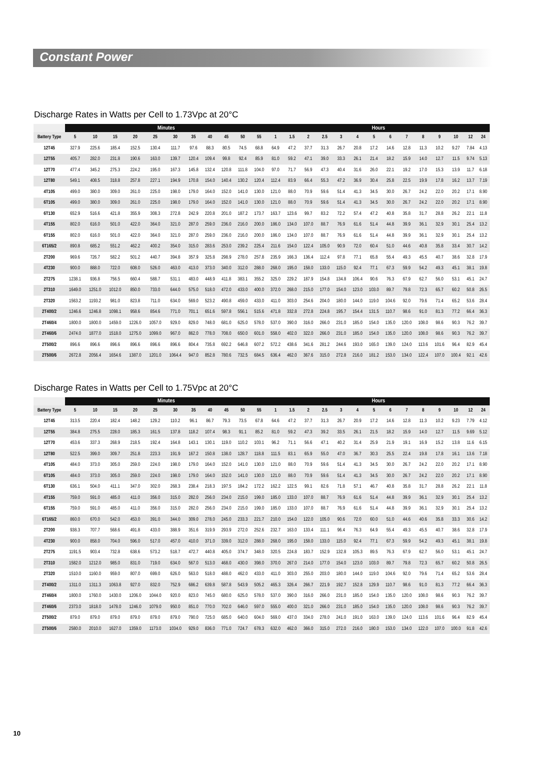Constant Power
Discharge Rates in Watts per Cell to 1.73Vpc at 20°C
| | Minutes | | | | | | | | | | | Hours | | | | | | | | | | | | | |
| --- | --- | --- | --- | --- | --- | --- | --- | --- | --- | --- | --- | --- | --- | --- | --- | --- | --- | --- | --- | --- | --- | --- | --- | --- | --- |
| Battery Type | 5 | 10 | 15 | 20 | 25 | 30 | 35 | 40 | 45 | 50 | 55 | 1 | 1.5 | 2 | 2.5 | 3 | 4 | 5 | 6 | 7 | 8 | 9 | 10 | 12 | 24 |
| 12T45 | 327.9 | 225.6 | 185.4 | 152.5 | 130.4 | 111.7 | 97.6 | 88.3 | 80.5 | 74.5 | 68.8 | 64.9 | 47.2 | 37.7 | 31.3 | 26.7 | 20.8 | 17.2 | 14.6 | 12.8 | 11.3 | 10.2 | 9.27 | 7.84 | 4.13 |
| 12T55 | 405.7 | 282.0 | 231.8 | 190.6 | 163.0 | 139.7 | 120.4 | 109.4 | 99.8 | 92.4 | 85.9 | 81.0 | 59.2 | 47.1 | 39.0 | 33.3 | 26.1 | 21.4 | 18.2 | 15.9 | 14.0 | 12.7 | 11.5 | 9.74 | 5.13 |
| 12T70 | 477.4 | 345.2 | 275.3 | 224.2 | 195.0 | 167.3 | 145.8 | 132.4 | 120.8 | 111.8 | 104.0 | 97.0 | 71.7 | 56.9 | 47.3 | 40.4 | 31.6 | 26.0 | 22.1 | 19.2 | 17.0 | 15.3 | 13.9 | 11.7 | 6.18 |
| 12T80 | 549.1 | 408.5 | 318.8 | 257.8 | 227.1 | 194.9 | 170.8 | 154.0 | 140.4 | 130.2 | 120.4 | 112.4 | 83.9 | 66.4 | 55.3 | 47.2 | 36.9 | 30.4 | 25.8 | 22.5 | 19.9 | 17.8 | 16.2 | 13.7 | 7.19 |
| 4T105 | 499.0 | 380.0 | 309.0 | 261.0 | 225.0 | 198.0 | 179.0 | 164.0 | 152.0 | 141.0 | 130.0 | 121.0 | 88.0 | 70.9 | 59.6 | 51.4 | 41.3 | 34.5 | 30.0 | 26.7 | 24.2 | 22.0 | 20.2 | 17.1 | 8.90 |
| 6T105 | 499.0 | 380.0 | 309.0 | 261.0 | 225.0 | 198.0 | 179.0 | 164.0 | 152.0 | 141.0 | 130.0 | 121.0 | 88.0 | 70.9 | 59.6 | 51.4 | 41.3 | 34.5 | 30.0 | 26.7 | 24.2 | 22.0 | 20.2 | 17.1 | 8.90 |
| 6T130 | 652.9 | 516.6 | 421.8 | 355.9 | 308.3 | 272.8 | 242.9 | 220.8 | 201.0 | 187.2 | 173.7 | 163.7 | 123.6 | 99.7 | 83.2 | 72.2 | 57.4 | 47.2 | 40.8 | 35.8 | 31.7 | 28.8 | 26.2 | 22.1 | 11.8 |
| 4T155 | 802.0 | 616.0 | 501.0 | 422.0 | 364.0 | 321.0 | 287.0 | 259.0 | 236.0 | 216.0 | 200.0 | 186.0 | 134.0 | 107.0 | 88.7 | 76.9 | 61.6 | 51.4 | 44.8 | 39.9 | 36.1 | 32.9 | 30.1 | 25.4 | 13.2 |
| 6T155 | 802.0 | 616.0 | 501.0 | 422.0 | 364.0 | 321.0 | 287.0 | 259.0 | 236.0 | 216.0 | 200.0 | 186.0 | 134.0 | 107.0 | 88.7 | 76.9 | 61.6 | 51.4 | 44.8 | 39.9 | 36.1 | 32.9 | 30.1 | 25.4 | 13.2 |
| 6T165/2 | 890.8 | 685.2 | 551.2 | 462.2 | 400.2 | 354.0 | 315.0 | 283.6 | 253.0 | 239.2 | 225.4 | 211.6 | 154.0 | 122.4 | 105.0 | 90.9 | 72.0 | 60.4 | 51.0 | 44.6 | 40.8 | 35.8 | 33.4 | 30.7 | 14.2 |
| 2T200 | 969.6 | 726.7 | 582.2 | 501.2 | 440.7 | 394.8 | 357.9 | 325.8 | 298.9 | 278.0 | 257.8 | 235.9 | 166.3 | 136.4 | 112.4 | 97.8 | 77.1 | 65.8 | 55.4 | 49.3 | 45.5 | 40.7 | 38.6 | 32.8 | 17.9 |
| 4T230 | 900.0 | 888.0 | 722.0 | 608.0 | 526.0 | 463.0 | 413.0 | 373.0 | 340.0 | 312.0 | 288.0 | 268.0 | 195.0 | 158.0 | 133.0 | 115.0 | 92.4 | 77.1 | 67.3 | 59.9 | 54.2 | 49.3 | 45.1 | 38.1 | 19.8 |
| 2T275 | 1238.1 | 936.8 | 756.5 | 660.4 | 588.7 | 531.1 | 483.0 | 448.9 | 411.8 | 383.1 | 355.2 | 325.0 | 229.2 | 187.9 | 154.8 | 134.8 | 106.4 | 90.6 | 76.3 | 67.9 | 62.7 | 56.0 | 53.1 | 45.1 | 24.7 |
| 2T310 | 1649.0 | 1251.0 | 1012.0 | 850.0 | 733.0 | 644.0 | 575.0 | 518.0 | 472.0 | 433.0 | 400.0 | 372.0 | 268.0 | 215.0 | 177.0 | 154.0 | 123.0 | 103.0 | 89.7 | 79.8 | 72.3 | 65.7 | 60.2 | 50.8 | 26.5 |
| 2T320 | 1563.2 | 1193.2 | 981.0 | 823.8 | 711.0 | 634.0 | 569.0 | 523.2 | 490.8 | 459.0 | 433.0 | 411.0 | 303.0 | 254.6 | 204.0 | 180.0 | 144.0 | 119.0 | 104.6 | 92.0 | 79.6 | 71.4 | 65.2 | 53.6 | 28.4 |
| 2T400/2 | 1246.6 | 1246.8 | 1098.1 | 958.6 | 854.6 | 771.0 | 701.1 | 651.6 | 597.8 | 556.1 | 515.6 | 471.8 | 332.8 | 272.8 | 224.8 | 195.7 | 154.4 | 131.5 | 110.7 | 98.6 | 91.0 | 81.3 | 77.2 | 66.4 | 36.3 |
| 2T460/4 | 1800.0 | 1800.0 | 1459.0 | 1226.0 | 1057.0 | 929.0 | 829.0 | 748.0 | 681.0 | 625.0 | 578.0 | 537.0 | 390.0 | 316.0 | 266.0 | 231.0 | 185.0 | 154.0 | 135.0 | 120.0 | 108.0 | 98.6 | 90.3 | 76.2 | 39.7 |
| 2T460/6 | 2474.0 | 1877.0 | 1518.0 | 1275.0 | 1099.0 | 967.0 | 862.0 | 778.0 | 708.0 | 650.0 | 601.0 | 558.0 | 402.0 | 322.0 | 266.0 | 231.0 | 185.0 | 154.0 | 135.0 | 120.0 | 108.0 | 98.6 | 90.3 | 76.2 | 39.7 |
| 2T500/2 | 896.6 | 896.6 | 896.6 | 896.6 | 896.6 | 896.6 | 804.4 | 735.8 | 692.2 | 646.8 | 607.2 | 572.2 | 438.6 | 341.6 | 281.2 | 244.6 | 193.0 | 165.0 | 139.0 | 124.0 | 113.6 | 101.6 | 96.4 | 82.9 | 45.4 |
| 2T500/6 | 2672.8 | 2056.4 | 1654.6 | 1387.0 | 1201.0 | 1064.4 | 947.0 | 852.8 | 780.6 | 732.5 | 684.5 | 636.4 | 462.0 | 367.6 | 315.0 | 272.8 | 216.0 | 181.2 | 153.0 | 134.0 | 122.4 | 107.0 | 100.4 | 92.1 | 42.6 |
Discharge Rates in Watts per Cell to 1.75Vpc at 20°C
| | Minutes | | | | | | | | | | | Hours | | | | | | | | | | | | | |
| --- | --- | --- | --- | --- | --- | --- | --- | --- | --- | --- | --- | --- | --- | --- | --- | --- | --- | --- | --- | --- | --- | --- | --- | --- | --- |
| Battery Type | 5 | 10 | 15 | 20 | 25 | 30 | 35 | 40 | 45 | 50 | 55 | 1 | 1.5 | 2 | 2.5 | 3 | 4 | 5 | 6 | 7 | 8 | 9 | 10 | 12 | 24 |
| 12T45 | 313.5 | 220.4 | 182.4 | 148.2 | 129.2 | 110.2 | 96.1 | 86.7 | 79.3 | 73.5 | 67.8 | 64.6 | 47.2 | 37.7 | 31.3 | 26.7 | 20.9 | 17.2 | 14.6 | 12.8 | 11.3 | 10.2 | 9.23 | 7.79 | 4.12 |
| 12T55 | 384.8 | 275.5 | 228.0 | 185.3 | 161.5 | 137.8 | 118.2 | 107.4 | 98.3 | 91.1 | 85.2 | 81.0 | 59.2 | 47.3 | 39.2 | 33.5 | 26.1 | 21.5 | 18.2 | 15.9 | 14.0 | 12.7 | 11.5 | 9.69 | 5.12 |
| 12T70 | 453.6 | 337.3 | 268.9 | 218.5 | 192.4 | 164.8 | 143.1 | 130.1 | 119.0 | 110.2 | 103.1 | 96.2 | 71.1 | 56.6 | 47.1 | 40.2 | 31.4 | 25.9 | 21.9 | 19.1 | 16.9 | 15.2 | 13.8 | 11.6 | 6.15 |
| 12T80 | 522.5 | 399.0 | 309.7 | 251.8 | 223.3 | 191.9 | 167.2 | 150.8 | 138.0 | 128.7 | 118.8 | 111.5 | 83.1 | 65.9 | 55.0 | 47.0 | 36.7 | 30.3 | 25.5 | 22.4 | 19.8 | 17.8 | 16.1 | 13.6 | 7.18 |
| 4T105 | 484.0 | 373.0 | 305.0 | 259.0 | 224.0 | 198.0 | 179.0 | 164.0 | 152.0 | 141.0 | 130.0 | 121.0 | 88.0 | 70.9 | 59.6 | 51.4 | 41.3 | 34.5 | 30.0 | 26.7 | 24.2 | 22.0 | 20.2 | 17.1 | 8.90 |
| 6T105 | 484.0 | 373.0 | 305.0 | 259.0 | 224.0 | 198.0 | 179.0 | 164.0 | 152.0 | 141.0 | 130.0 | 121.0 | 88.0 | 70.9 | 59.6 | 51.4 | 41.3 | 34.5 | 30.0 | 26.7 | 24.2 | 22.0 | 20.2 | 17.1 | 8.90 |
| 6T130 | 636.1 | 504.0 | 411.1 | 347.0 | 302.0 | 268.3 | 238.4 | 218.3 | 197.5 | 184.2 | 172.2 | 162.2 | 122.5 | 99.1 | 82.6 | 71.8 | 57.1 | 46.7 | 40.8 | 35.8 | 31.7 | 28.8 | 26.2 | 22.1 | 11.8 |
| 4T155 | 759.0 | 591.0 | 485.0 | 411.0 | 356.0 | 315.0 | 282.0 | 256.0 | 234.0 | 215.0 | 199.0 | 185.0 | 133.0 | 107.0 | 88.7 | 76.9 | 61.6 | 51.4 | 44.8 | 39.9 | 36.1 | 32.9 | 30.1 | 25.4 | 13.2 |
| 6T155 | 759.0 | 591.0 | 485.0 | 411.0 | 356.0 | 315.0 | 282.0 | 256.0 | 234.0 | 215.0 | 199.0 | 185.0 | 133.0 | 107.0 | 88.7 | 76.9 | 61.6 | 51.4 | 44.8 | 39.9 | 36.1 | 32.9 | 30.1 | 25.4 | 13.2 |
| 6T165/2 | 860.0 | 670.0 | 542.0 | 453.0 | 391.0 | 344.0 | 309.0 | 278.0 | 245.0 | 233.3 | 221.7 | 210.0 | 154.0 | 122.0 | 105.0 | 90.6 | 72.0 | 60.0 | 51.0 | 44.6 | 40.6 | 35.8 | 33.3 | 30.6 | 14.2 |
| 2T200 | 938.3 | 707.7 | 568.6 | 491.8 | 433.0 | 388.9 | 351.6 | 319.9 | 293.9 | 272.0 | 252.6 | 232.7 | 163.0 | 133.4 | 111.1 | 96.4 | 76.3 | 64.9 | 55.4 | 49.3 | 45.5 | 40.7 | 38.6 | 32.8 | 17.9 |
| 4T230 | 900.0 | 858.0 | 704.0 | 596.0 | 517.0 | 457.0 | 410.0 | 371.0 | 339.0 | 312.0 | 288.0 | 268.0 | 195.0 | 158.0 | 133.0 | 115.0 | 92.4 | 77.1 | 67.3 | 59.9 | 54.2 | 49.3 | 45.1 | 38.1 | 19.8 |
| 2T275 | 1191.5 | 903.4 | 732.8 | 638.6 | 573.2 | 518.7 | 472.7 | 440.8 | 405.0 | 374.7 | 348.0 | 320.5 | 224.8 | 183.7 | 152.9 | 132.8 | 105.3 | 89.5 | 76.3 | 67.9 | 62.7 | 56.0 | 53.1 | 45.1 | 24.7 |
| 2T310 | 1582.0 | 1212.0 | 985.0 | 831.0 | 719.0 | 634.0 | 567.0 | 513.0 | 468.0 | 430.0 | 398.0 | 370.0 | 267.0 | 214.0 | 177.0 | 154.0 | 123.0 | 103.0 | 89.7 | 79.8 | 72.3 | 65.7 | 60.2 | 50.8 | 26.5 |
| 2T320 | 1510.0 | 1160.0 | 959.0 | 807.0 | 699.0 | 626.0 | 563.0 | 518.0 | 488.0 | 462.0 | 433.0 | 411.0 | 303.0 | 255.0 | 203.0 | 180.0 | 144.0 | 119.0 | 104.6 | 92.0 | 79.6 | 71.4 | 65.2 | 53.6 | 28.4 |
| 2T400/2 | 1311.0 | 1311.3 | 1063.8 | 927.0 | 832.0 | 752.9 | 686.2 | 639.8 | 587.8 | 543.9 | 505.2 | 465.3 | 326.4 | 266.7 | 221.9 | 192.7 | 152.8 | 129.9 | 110.7 | 98.6 | 91.0 | 81.3 | 77.2 | 66.4 | 36.3 |
| 2T460/4 | 1800.0 | 1760.0 | 1430.0 | 1206.0 | 1044.0 | 920.0 | 823.0 | 745.0 | 680.0 | 625.0 | 578.0 | 537.0 | 390.0 | 316.0 | 266.0 | 231.0 | 185.0 | 154.0 | 135.0 | 120.0 | 108.0 | 98.6 | 90.3 | 76.2 | 39.7 |
| 2T460/6 | 2373.0 | 1818.0 | 1478.0 | 1246.0 | 1079.0 | 950.0 | 851.0 | 770.0 | 702.0 | 646.0 | 597.0 | 555.0 | 400.0 | 321.0 | 266.0 | 231.0 | 185.0 | 154.0 | 135.0 | 120.0 | 108.0 | 98.6 | 90.3 | 76.2 | 39.7 |
| 2T500/2 | 879.0 | 879.0 | 879.0 | 879.0 | 879.0 | 879.0 | 790.0 | 725.0 | 685.0 | 640.0 | 604.0 | 569.0 | 437.0 | 334.0 | 278.0 | 241.0 | 191.0 | 163.0 | 139.0 | 124.0 | 113.6 | 101.6 | 96.4 | 82.9 | 45.4 |
| 2T500/6 | 2580.0 | 2010.0 | 1627.0 | 1359.0 | 1173.0 | 1034.0 | 929.0 | 836.0 | 771.0 | 724.7 | 678.3 | 632.0 | 462.0 | 366.0 | 315.0 | 272.0 | 216.0 | 180.0 | 153.0 | 134.0 | 122.0 | 107.0 | 100.0 | 91.8 | 42.6 |
10